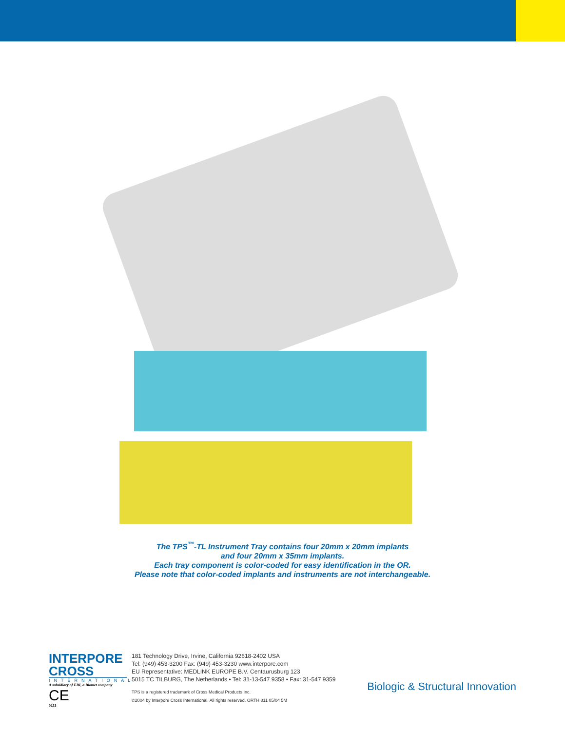The TPS<sup>™</sup>-TL Instrument Tray contains four 20mm x 20mm implants
and four 20mm x 35mm implants.
Each tray component is color-coded for easy identification in the OR.
Please note that color-coded implants and instruments are not interchangeable.
INTERPORE
CROSS
INTERNATIONAL
A subsidiary of EBI, a Biomet company
CE
0123
181 Technology Drive, Irvine, California 92618-2402 USA
Tel: (949) 453-3200 Fax: (949) 453-3230 www.interpore.com
EU Representative: MEDLINK EUROPE B.V. Centaurusburg 123
5015 TC TILBURG, The Netherlands • Tel: 31-13-547 9358 • Fax: 31-547 9359
TPS is a registered trademark of Cross Medical Products Inc.
©2004 by Interpore Cross International. All rights reserved. ORTH 811 05/04 5M
Biologic & Structural Innovation